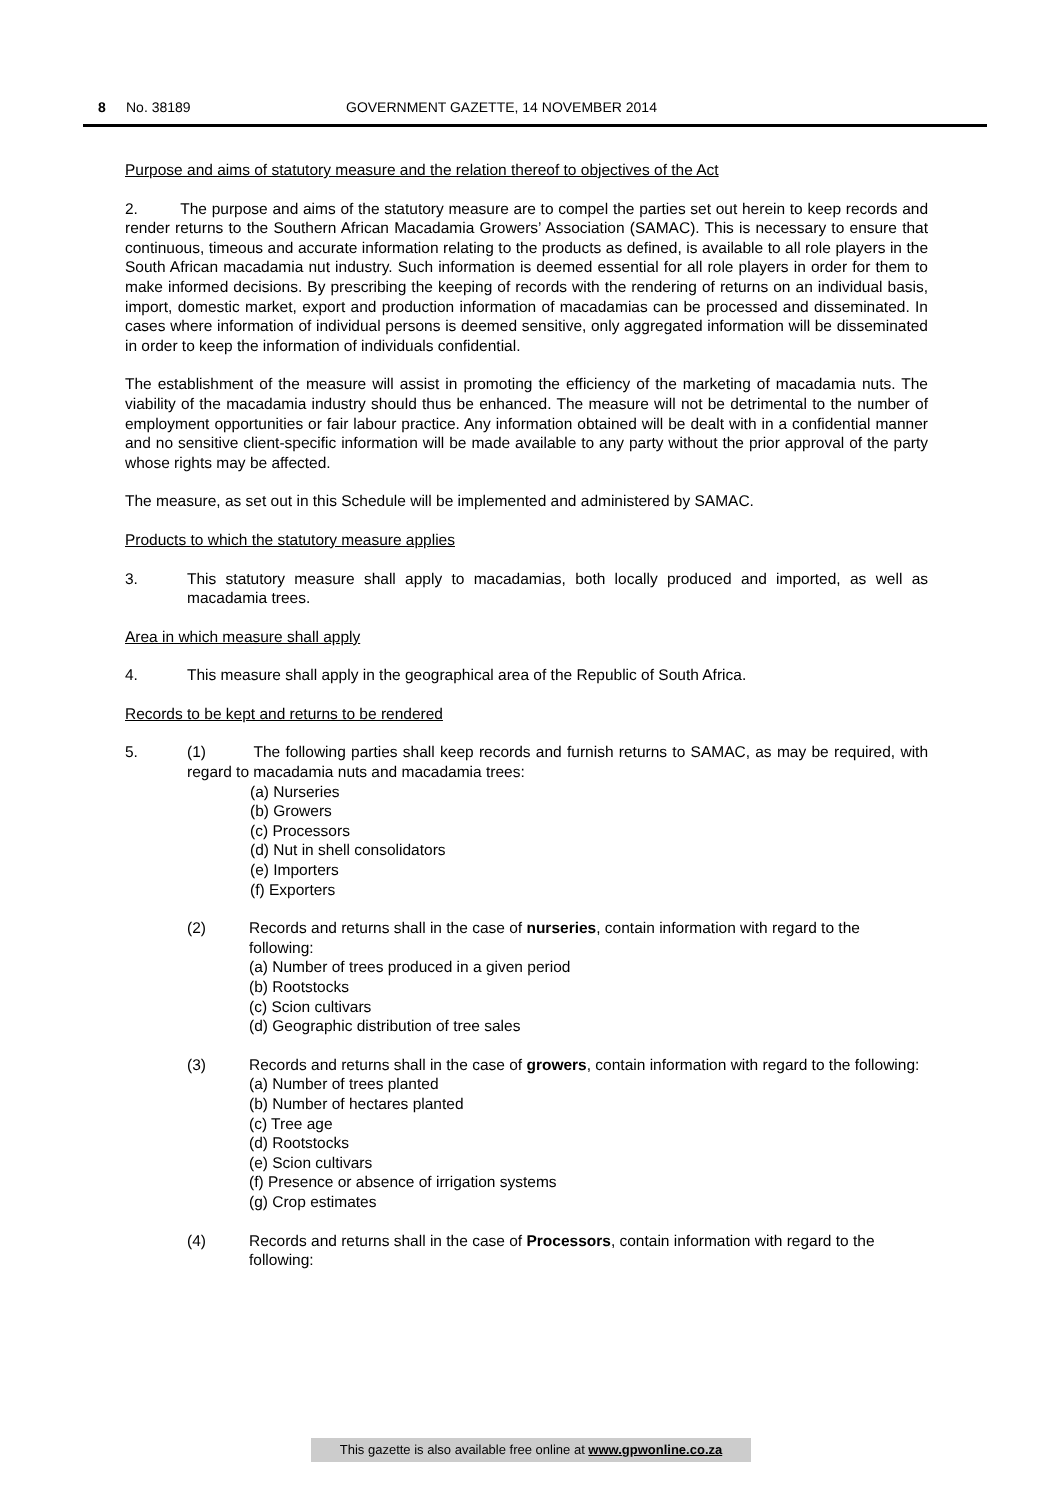8 No. 38189 GOVERNMENT GAZETTE, 14 NOVEMBER 2014
Purpose and aims of statutory measure and the relation thereof to objectives of the Act
2. The purpose and aims of the statutory measure are to compel the parties set out herein to keep records and render returns to the Southern African Macadamia Growers’ Association (SAMAC). This is necessary to ensure that continuous, timeous and accurate information relating to the products as defined, is available to all role players in the South African macadamia nut industry. Such information is deemed essential for all role players in order for them to make informed decisions. By prescribing the keeping of records with the rendering of returns on an individual basis, import, domestic market, export and production information of macadamias can be processed and disseminated. In cases where information of individual persons is deemed sensitive, only aggregated information will be disseminated in order to keep the information of individuals confidential.
The establishment of the measure will assist in promoting the efficiency of the marketing of macadamia nuts. The viability of the macadamia industry should thus be enhanced. The measure will not be detrimental to the number of employment opportunities or fair labour practice. Any information obtained will be dealt with in a confidential manner and no sensitive client-specific information will be made available to any party without the prior approval of the party whose rights may be affected.
The measure, as set out in this Schedule will be implemented and administered by SAMAC.
Products to which the statutory measure applies
3. This statutory measure shall apply to macadamias, both locally produced and imported, as well as macadamia trees.
Area in which measure shall apply
4. This measure shall apply in the geographical area of the Republic of South Africa.
Records to be kept and returns to be rendered
5. (1) The following parties shall keep records and furnish returns to SAMAC, as may be required, with regard to macadamia nuts and macadamia trees:
(a) Nurseries
(b) Growers
(c) Processors
(d) Nut in shell consolidators
(e) Importers
(f) Exporters
(2) Records and returns shall in the case of nurseries, contain information with regard to the following:
(a) Number of trees produced in a given period
(b) Rootstocks
(c) Scion cultivars
(d) Geographic distribution of tree sales
(3) Records and returns shall in the case of growers, contain information with regard to the following:
(a) Number of trees planted
(b) Number of hectares planted
(c) Tree age
(d) Rootstocks
(e) Scion cultivars
(f) Presence or absence of irrigation systems
(g) Crop estimates
(4) Records and returns shall in the case of Processors, contain information with regard to the following:
This gazette is also available free online at www.gpwonline.co.za